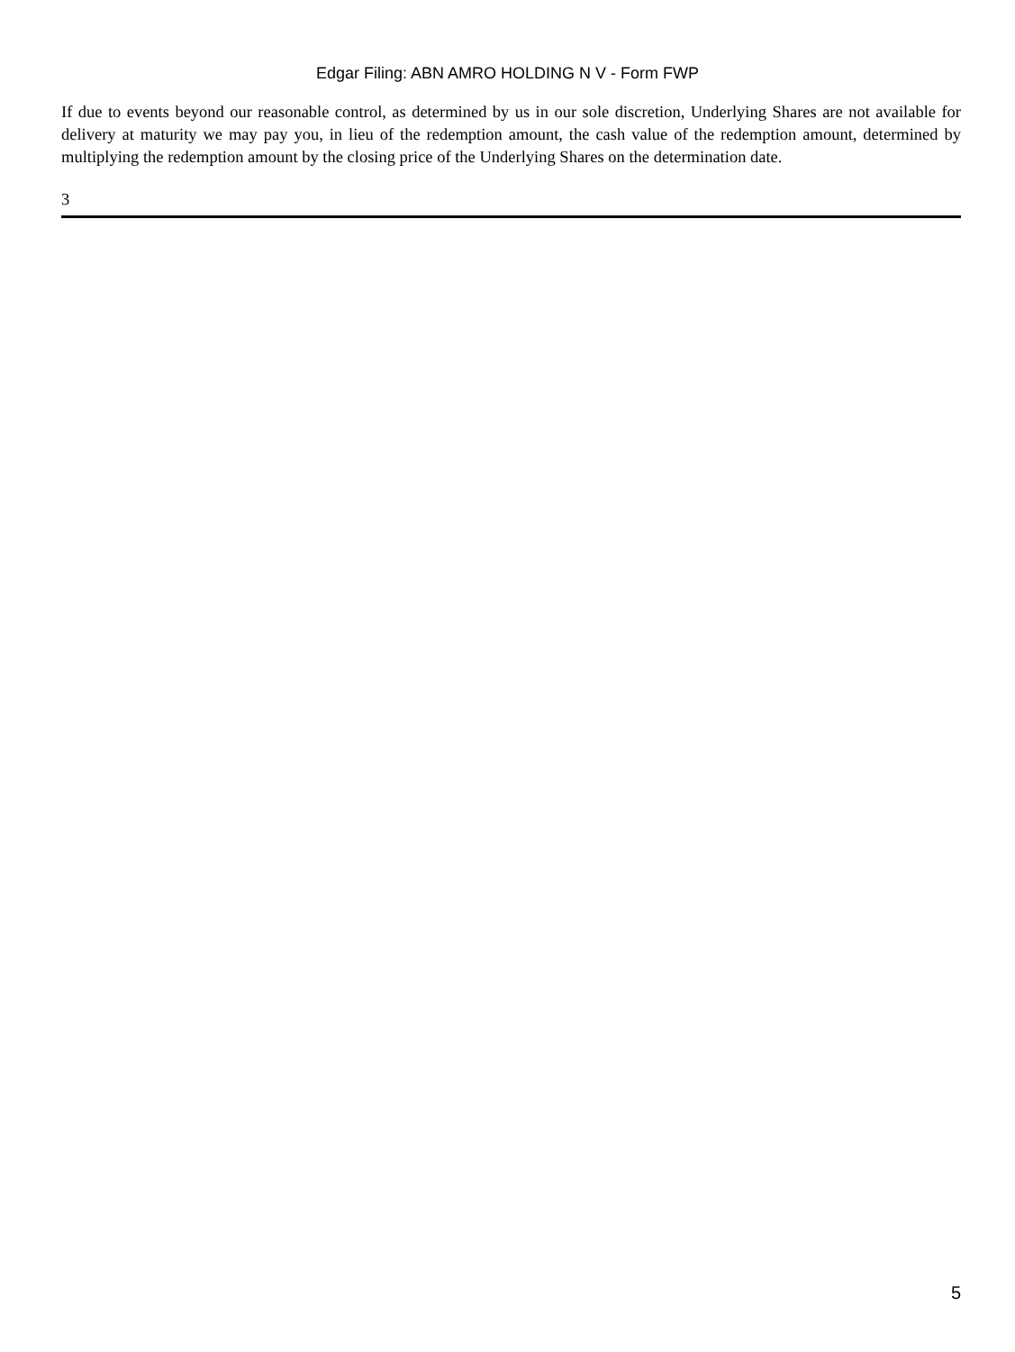Edgar Filing: ABN AMRO HOLDING N V - Form FWP
If due to events beyond our reasonable control, as determined by us in our sole discretion, Underlying Shares are not available for delivery at maturity we may pay you, in lieu of the redemption amount, the cash value of the redemption amount, determined by multiplying the redemption amount by the closing price of the Underlying Shares on the determination date.
3
5